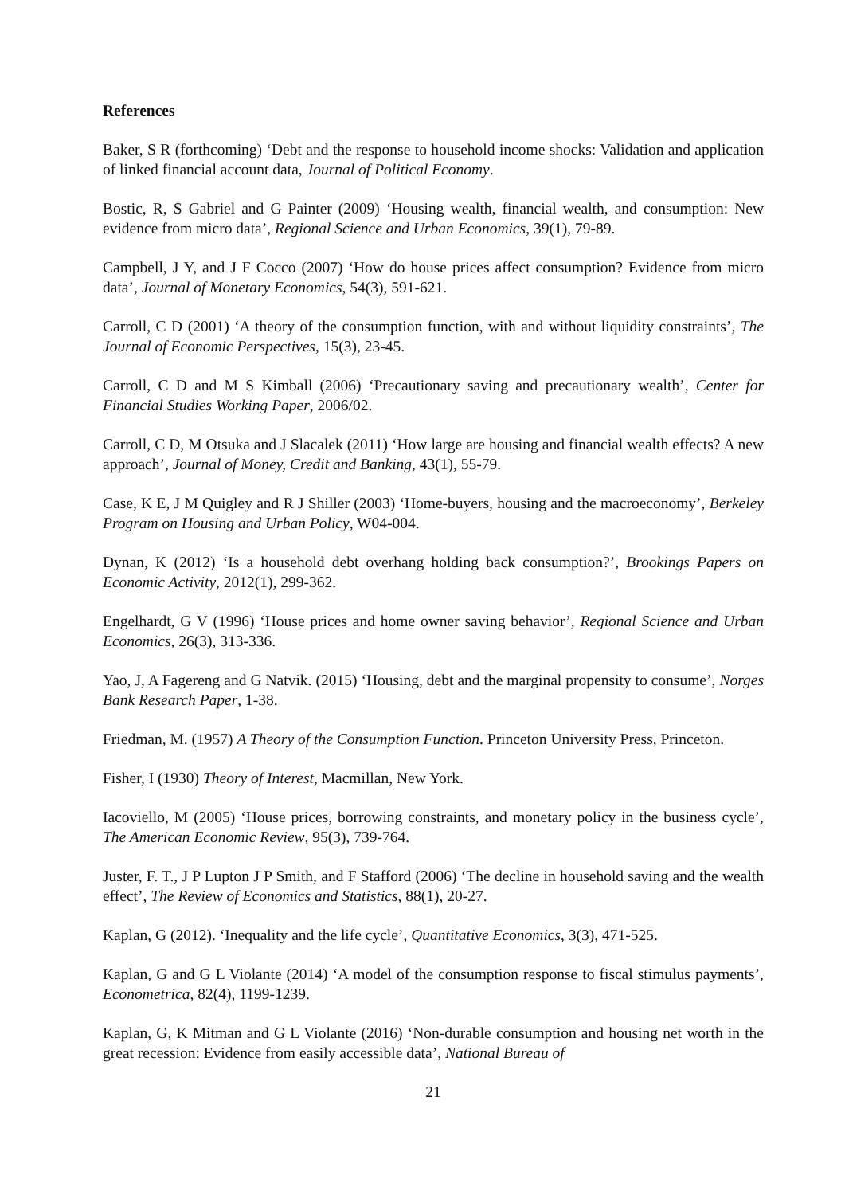References
Baker, S R (forthcoming) ‘Debt and the response to household income shocks: Validation and application of linked financial account data, Journal of Political Economy.
Bostic, R, S Gabriel and G Painter (2009) ‘Housing wealth, financial wealth, and consumption: New evidence from micro data’, Regional Science and Urban Economics, 39(1), 79-89.
Campbell, J Y, and J F Cocco (2007) ‘How do house prices affect consumption? Evidence from micro data’, Journal of Monetary Economics, 54(3), 591-621.
Carroll, C D (2001) ‘A theory of the consumption function, with and without liquidity constraints’, The Journal of Economic Perspectives, 15(3), 23-45.
Carroll, C D and M S Kimball (2006) ‘Precautionary saving and precautionary wealth’, Center for Financial Studies Working Paper, 2006/02.
Carroll, C D, M Otsuka and J Slacalek (2011) ‘How large are housing and financial wealth effects? A new approach’, Journal of Money, Credit and Banking, 43(1), 55-79.
Case, K E, J M Quigley and R J Shiller (2003) ‘Home-buyers, housing and the macroeconomy’, Berkeley Program on Housing and Urban Policy, W04-004.
Dynan, K (2012) ‘Is a household debt overhang holding back consumption?’, Brookings Papers on Economic Activity, 2012(1), 299-362.
Engelhardt, G V (1996) ‘House prices and home owner saving behavior’, Regional Science and Urban Economics, 26(3), 313-336.
Yao, J, A Fagereng and G Natvik. (2015) ‘Housing, debt and the marginal propensity to consume’, Norges Bank Research Paper, 1-38.
Friedman, M. (1957) A Theory of the Consumption Function. Princeton University Press, Princeton.
Fisher, I (1930) Theory of Interest, Macmillan, New York.
Iacoviello, M (2005) ‘House prices, borrowing constraints, and monetary policy in the business cycle’, The American Economic Review, 95(3), 739-764.
Juster, F. T., J P Lupton J P Smith, and F Stafford (2006) ‘The decline in household saving and the wealth effect’, The Review of Economics and Statistics, 88(1), 20-27.
Kaplan, G (2012). ‘Inequality and the life cycle’, Quantitative Economics, 3(3), 471-525.
Kaplan, G and G L Violante (2014) ‘A model of the consumption response to fiscal stimulus payments’, Econometrica, 82(4), 1199-1239.
Kaplan, G, K Mitman and G L Violante (2016) ‘Non-durable consumption and housing net worth in the great recession: Evidence from easily accessible data’, National Bureau of
21